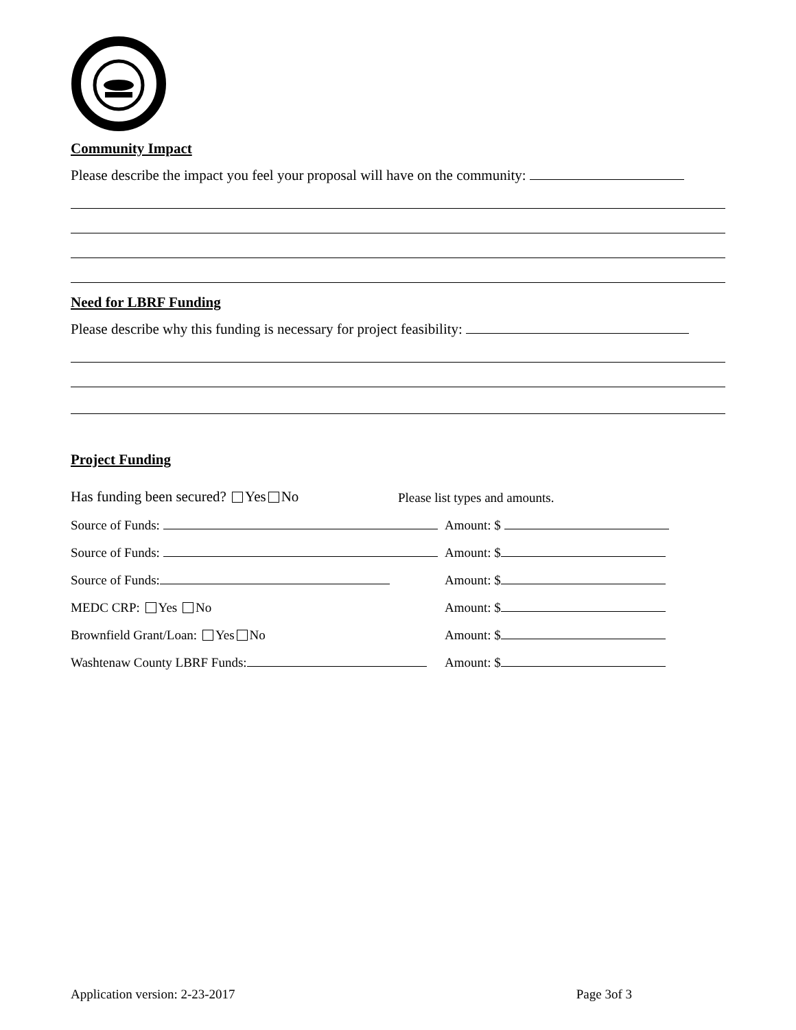Community Impact
Please describe the impact you feel your proposal will have on the community:
Need for LBRF Funding
Please describe why this funding is necessary for project feasibility:
Project Funding
Has funding been secured? Yes No
Please list types and amounts.
Source of Funds:
Amount: $
Source of Funds:
Amount: $
Source of Funds:
Amount: $
MEDC CRP: Yes No
Amount: $
Brownfield Grant/Loan: Yes No
Amount: $
Washtenaw County LBRF Funds:
Amount: $
Application version: 2-23-2017 Page 3of 3